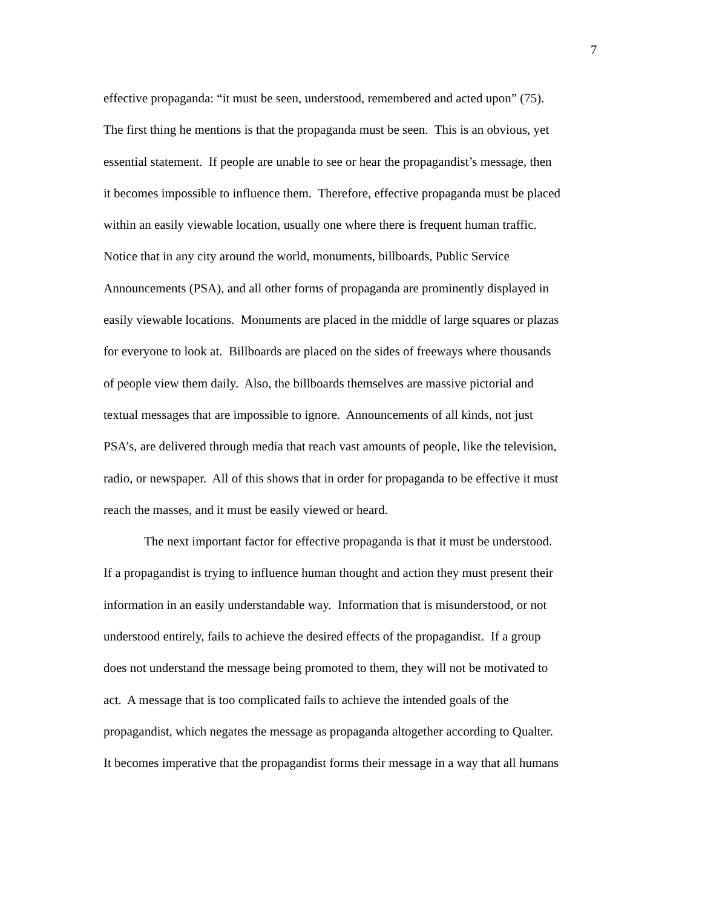7
effective propaganda: “it must be seen, understood, remembered and acted upon” (75).
The first thing he mentions is that the propaganda must be seen. This is an obvious, yet
essential statement. If people are unable to see or hear the propagandist’s message, then
it becomes impossible to influence them. Therefore, effective propaganda must be placed
within an easily viewable location, usually one where there is frequent human traffic.
Notice that in any city around the world, monuments, billboards, Public Service
Announcements (PSA), and all other forms of propaganda are prominently displayed in
easily viewable locations. Monuments are placed in the middle of large squares or plazas
for everyone to look at. Billboards are placed on the sides of freeways where thousands
of people view them daily. Also, the billboards themselves are massive pictorial and
textual messages that are impossible to ignore. Announcements of all kinds, not just
PSA’s, are delivered through media that reach vast amounts of people, like the television,
radio, or newspaper. All of this shows that in order for propaganda to be effective it must
reach the masses, and it must be easily viewed or heard.
The next important factor for effective propaganda is that it must be understood.
If a propagandist is trying to influence human thought and action they must present their
information in an easily understandable way. Information that is misunderstood, or not
understood entirely, fails to achieve the desired effects of the propagandist. If a group
does not understand the message being promoted to them, they will not be motivated to
act. A message that is too complicated fails to achieve the intended goals of the
propagandist, which negates the message as propaganda altogether according to Qualter.
It becomes imperative that the propagandist forms their message in a way that all humans